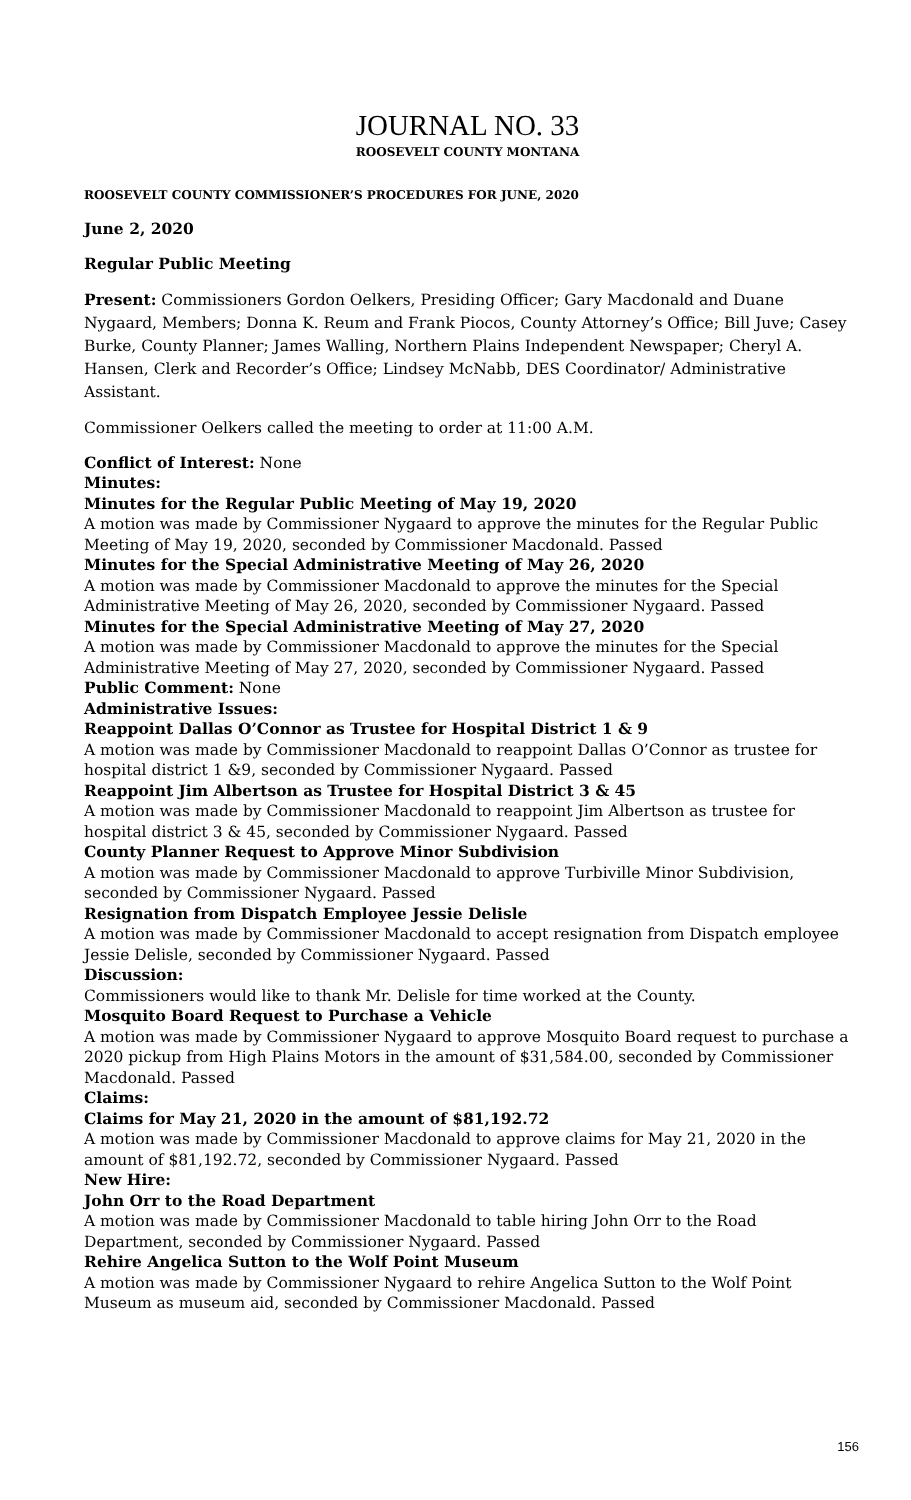JOURNAL NO. 33
ROOSEVELT COUNTY MONTANA
ROOSEVELT COUNTY COMMISSIONER’S PROCEDURES FOR JUNE, 2020
June 2, 2020
Regular Public Meeting
Present: Commissioners Gordon Oelkers, Presiding Officer; Gary Macdonald and Duane Nygaard, Members; Donna K. Reum and Frank Piocos, County Attorney’s Office; Bill Juve; Casey Burke, County Planner; James Walling, Northern Plains Independent Newspaper; Cheryl A. Hansen, Clerk and Recorder’s Office; Lindsey McNabb, DES Coordinator/ Administrative Assistant.
Commissioner Oelkers called the meeting to order at 11:00 A.M.
Conflict of Interest: None
Minutes:
Minutes for the Regular Public Meeting of May 19, 2020
A motion was made by Commissioner Nygaard to approve the minutes for the Regular Public Meeting of May 19, 2020, seconded by Commissioner Macdonald. Passed
Minutes for the Special Administrative Meeting of May 26, 2020
A motion was made by Commissioner Macdonald to approve the minutes for the Special Administrative Meeting of May 26, 2020, seconded by Commissioner Nygaard. Passed
Minutes for the Special Administrative Meeting of May 27, 2020
A motion was made by Commissioner Macdonald to approve the minutes for the Special Administrative Meeting of May 27, 2020, seconded by Commissioner Nygaard. Passed
Public Comment: None
Administrative Issues:
Reappoint Dallas O’Connor as Trustee for Hospital District 1 & 9
A motion was made by Commissioner Macdonald to reappoint Dallas O’Connor as trustee for hospital district 1 &9, seconded by Commissioner Nygaard. Passed
Reappoint Jim Albertson as Trustee for Hospital District 3 & 45
A motion was made by Commissioner Macdonald to reappoint Jim Albertson as trustee for hospital district 3 & 45, seconded by Commissioner Nygaard. Passed
County Planner Request to Approve Minor Subdivision
A motion was made by Commissioner Macdonald to approve Turbiville Minor Subdivision, seconded by Commissioner Nygaard. Passed
Resignation from Dispatch Employee Jessie Delisle
A motion was made by Commissioner Macdonald to accept resignation from Dispatch employee Jessie Delisle, seconded by Commissioner Nygaard. Passed
Discussion:
Commissioners would like to thank Mr. Delisle for time worked at the County.
Mosquito Board Request to Purchase a Vehicle
A motion was made by Commissioner Nygaard to approve Mosquito Board request to purchase a 2020 pickup from High Plains Motors in the amount of $31,584.00, seconded by Commissioner Macdonald. Passed
Claims:
Claims for May 21, 2020 in the amount of $81,192.72
A motion was made by Commissioner Macdonald to approve claims for May 21, 2020 in the amount of $81,192.72, seconded by Commissioner Nygaard. Passed
New Hire:
John Orr to the Road Department
A motion was made by Commissioner Macdonald to table hiring John Orr to the Road Department, seconded by Commissioner Nygaard. Passed
Rehire Angelica Sutton to the Wolf Point Museum
A motion was made by Commissioner Nygaard to rehire Angelica Sutton to the Wolf Point Museum as museum aid, seconded by Commissioner Macdonald. Passed
156